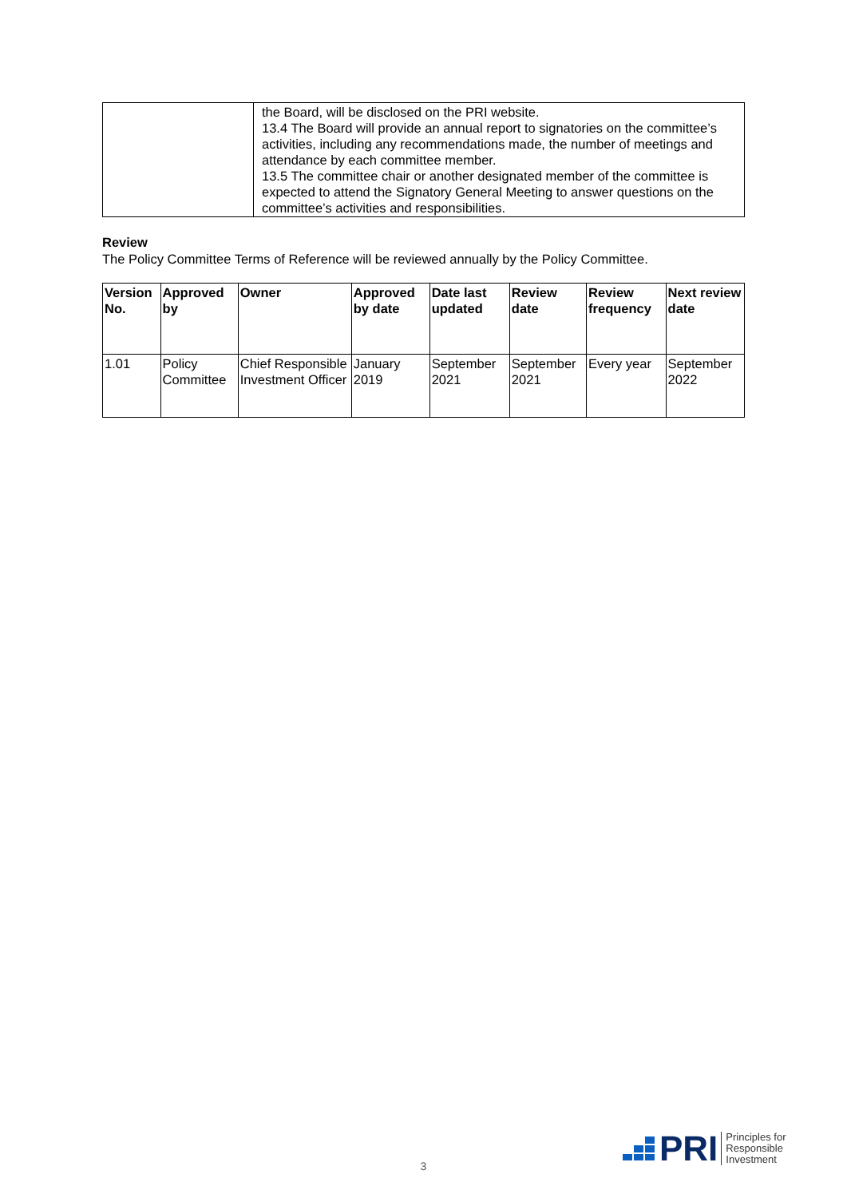| | the Board, will be disclosed on the PRI website. 13.4 The Board will provide an annual report to signatories on the committee’s activities, including any recommendations made, the number of meetings and attendance by each committee member. 13.5 The committee chair or another designated member of the committee is expected to attend the Signatory General Meeting to answer questions on the committee’s activities and responsibilities. |
Review
The Policy Committee Terms of Reference will be reviewed annually by the Policy Committee.
| Version No. | Approved by | Owner | Approved by date | Date last updated | Review date | Review frequency | Next review date |
| --- | --- | --- | --- | --- | --- | --- | --- |
| 1.01 | Policy Committee | Chief Responsible Investment Officer | January 2019 | September 2021 | September 2021 | Every year | September 2022 |
3
PRI Principles for
Responsible
Investment